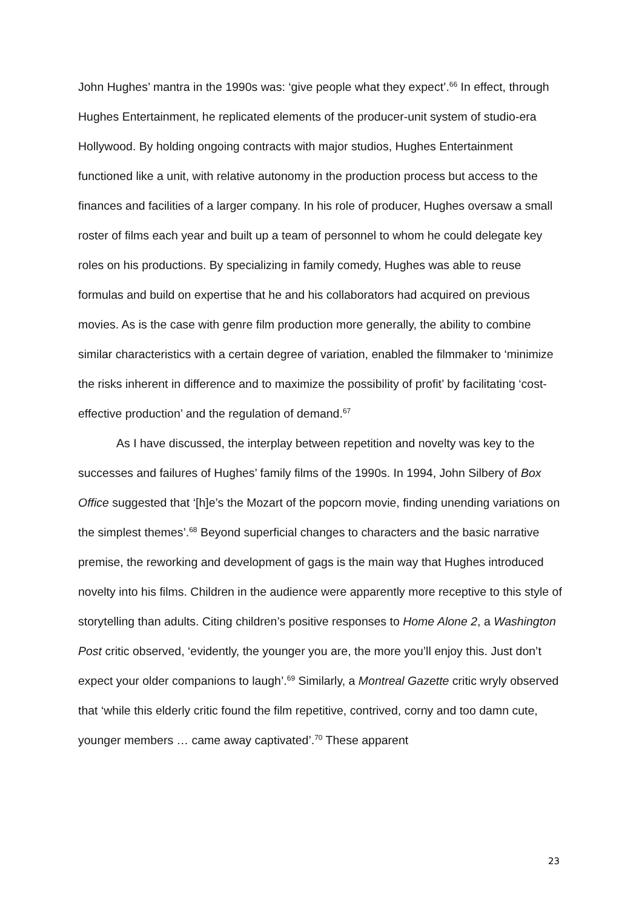John Hughes’ mantra in the 1990s was: ‘give people what they expect’.<sup>66</sup> In effect, through Hughes Entertainment, he replicated elements of the producer-unit system of studio-era Hollywood. By holding ongoing contracts with major studios, Hughes Entertainment functioned like a unit, with relative autonomy in the production process but access to the finances and facilities of a larger company. In his role of producer, Hughes oversaw a small roster of films each year and built up a team of personnel to whom he could delegate key roles on his productions. By specializing in family comedy, Hughes was able to reuse formulas and build on expertise that he and his collaborators had acquired on previous movies. As is the case with genre film production more generally, the ability to combine similar characteristics with a certain degree of variation, enabled the filmmaker to ‘minimize the risks inherent in difference and to maximize the possibility of profit’ by facilitating ‘cost-effective production’ and the regulation of demand.<sup>67</sup>
As I have discussed, the interplay between repetition and novelty was key to the successes and failures of Hughes’ family films of the 1990s. In 1994, John Silbery of Box Office suggested that ‘[h]e’s the Mozart of the popcorn movie, finding unending variations on the simplest themes’.<sup>68</sup> Beyond superficial changes to characters and the basic narrative premise, the reworking and development of gags is the main way that Hughes introduced novelty into his films. Children in the audience were apparently more receptive to this style of storytelling than adults. Citing children’s positive responses to Home Alone 2, a Washington Post critic observed, ‘evidently, the younger you are, the more you’ll enjoy this. Just don’t expect your older companions to laugh’.<sup>69</sup> Similarly, a Montreal Gazette critic wryly observed that ‘while this elderly critic found the film repetitive, contrived, corny and too damn cute, younger members … came away captivated’.<sup>70</sup> These apparent
23